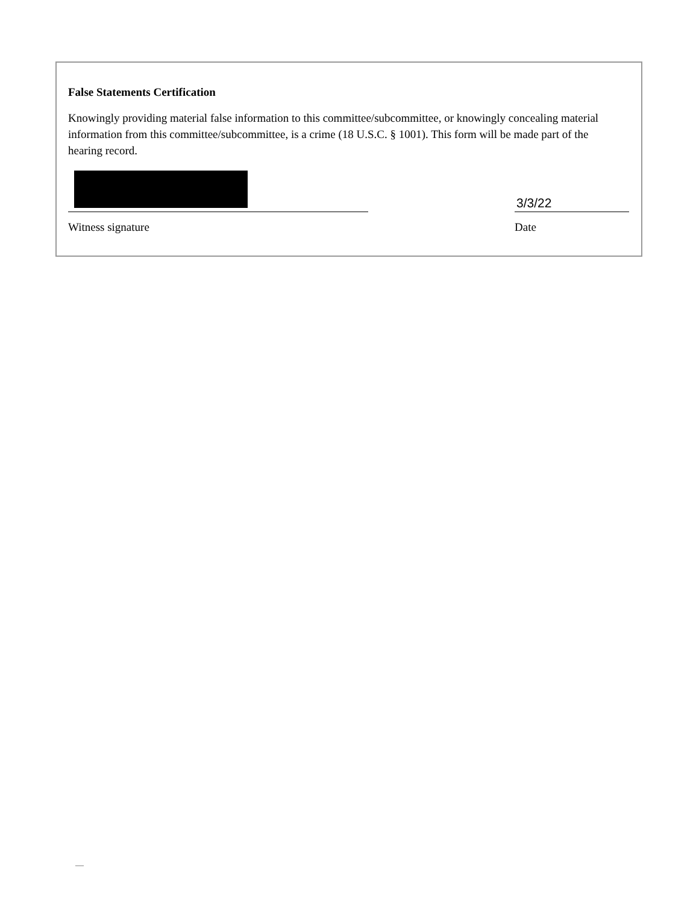False Statements Certification
Knowingly providing material false information to this committee/subcommittee, or knowingly concealing material information from this committee/subcommittee, is a crime (18 U.S.C. § 1001). This form will be made part of the hearing record.
Witness signature
3/3/22
Date
—